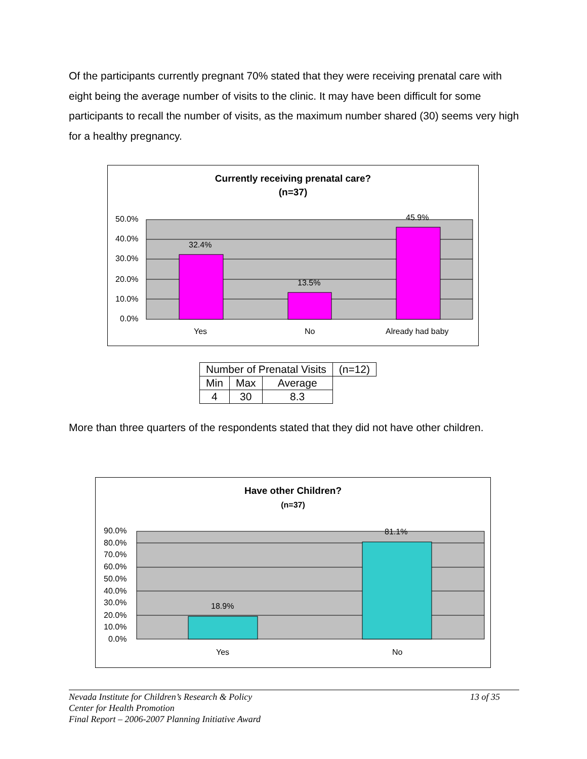Of the participants currently pregnant 70% stated that they were receiving prenatal care with eight being the average number of visits to the clinic. It may have been difficult for some participants to recall the number of visits, as the maximum number shared (30) seems very high for a healthy pregnancy.
Currently receiving prenatal care?
(n=37)
50.0%
40.0%
30.0%
20.0%
10.0%
0.0%
32.4%
13.5%
45.9%
Yes
No
Already had baby
| Number of Prenatal Visits | | | (n=12) |
| Min | Max | Average | |
| 4 | 30 | 8.3 | |
More than three quarters of the respondents stated that they did not have other children.
Have other Children?
(n=37)
90.0%
80.0%
70.0%
60.0%
50.0%
40.0%
30.0%
20.0%
10.0%
0.0%
18.9%
81.1%
Yes
No
Nevada Institute for Children’s Research & Policy 13 of 35
Center for Health Promotion
Final Report – 2006-2007 Planning Initiative Award